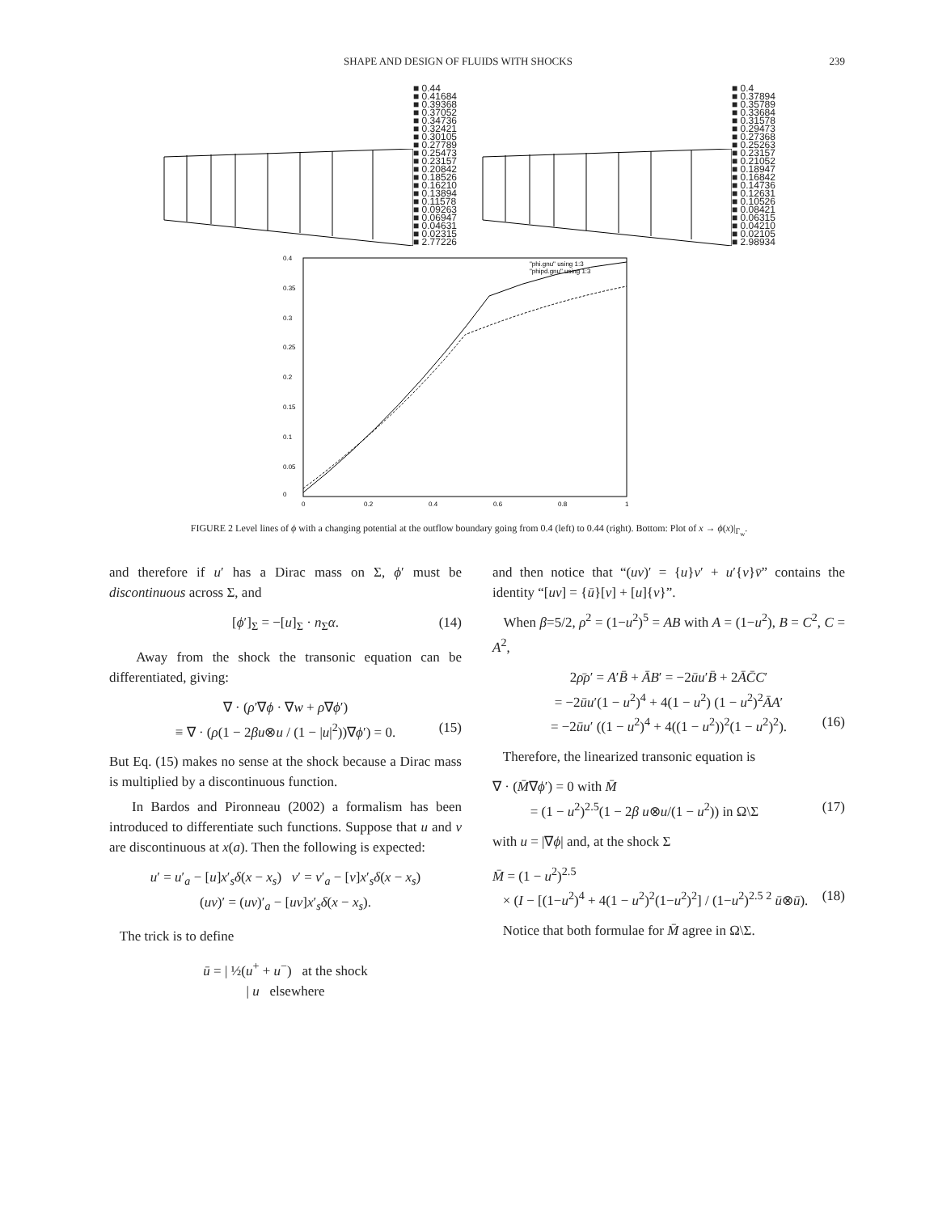SHAPE AND DESIGN OF FLUIDS WITH SHOCKS 239
■ 0.44
■ 0.41684
■ 0.39368
■ 0.37052
■ 0.34736
■ 0.32421
■ 0.30105
■ 0.27789
■ 0.25473
■ 0.23157
■ 0.20842
■ 0.18526
■ 0.16210
■ 0.13894
■ 0.11578
■ 0.09263
■ 0.06947
■ 0.04631
■ 0.02315
■ 2.77226
■ 0.4
■ 0.37894
■ 0.35789
■ 0.33684
■ 0.31578
■ 0.29473
■ 0.27368
■ 0.25263
■ 0.23157
■ 0.21052
■ 0.18947
■ 0.16842
■ 0.14736
■ 0.12631
■ 0.10526
■ 0.08421
■ 0.06315
■ 0.04210
■ 0.02105
■ 2.98934
0.4
0.35
0.3
0.25
0.2
0.15
0.1
0.05
0
0
0.2
0.4
0.6
0.8
1
"phi.gnu" using 1:3
"phipd.gnu" using 1:3
FIGURE 2 Level lines of ϕ with a changing potential at the outflow boundary going from 0.4 (left) to 0.44 (right). Bottom: Plot of x → ϕ(x)|<sub>Γ<sub>w</sub></sub>.
and therefore if u′ has a Dirac mass on Σ, ϕ′ must be discontinuous across Σ, and
[ϕ′]<sub>Σ</sub> = −[u]<sub>Σ</sub> · n<sub>Σ</sub>α. (14)
Away from the shock the transonic equation can be differentiated, giving:
∇ · (ρ′∇ϕ · ∇w + ρ∇ϕ′)
≡ ∇ · (ρ(1 − 2βu⊗u / (1 − |u|<sup>2</sup>))∇ϕ′) = 0. (15)
But Eq. (15) makes no sense at the shock because a Dirac mass is multiplied by a discontinuous function.
In Bardos and Pironneau (2002) a formalism has been introduced to differentiate such functions. Suppose that u and v are discontinuous at x(a). Then the following is expected:
u′ = u′<sub>a</sub> − [u]x′<sub>s</sub>δ(x − x<sub>s</sub>) v′ = v′<sub>a</sub> − [v]x′<sub>s</sub>δ(x − x<sub>s</sub>)
(uv)′ = (uv)′<sub>a</sub> − [uv]x′<sub>s</sub>δ(x − x<sub>s</sub>).
The trick is to define
ū = | ½(u<sup>+</sup> + u<sup>−</sup>) at the shock
| u elsewhere
and then notice that “(uv)′ = {u}v′ + u′{v}v̄” contains the identity “[uv] = {ū}[v] + [u]{v}”.
When β=5/2, ρ<sup>2</sup> = (1−u<sup>2</sup>)<sup>5</sup> = AB with A = (1−u<sup>2</sup>), B = C<sup>2</sup>, C = A<sup>2</sup>,
2ρ̄ρ′ = A′B̄ + ĀB′ = −2ūu′B̄ + 2ĀC̄C′
= −2ūu′(1 − u<sup>2</sup>)<sup>4</sup> + 4(1 − u<sup>2</sup>) (1 − u<sup>2</sup>)<sup>2</sup>ĀA′
= −2ūu′ ((1 − u<sup>2</sup>)<sup>4</sup> + 4((1 − u<sup>2</sup>))<sup>2</sup>(1 − u<sup>2</sup>)<sup>2</sup>). (16)
Therefore, the linearized transonic equation is
∇ · (M̄∇ϕ′) = 0 with M̄
= (1 − u<sup>2</sup>)<sup>2.5</sup>(1 − 2β u⊗u/(1 − u<sup>2</sup>)) in Ω\Σ (17)
with u = |∇ϕ| and, at the shock Σ
M̄ = (1 − u<sup>2</sup>)<sup>2.5</sup>
× (I − [(1−u<sup>2</sup>)<sup>4</sup> + 4(1 − u<sup>2</sup>)<sup>2</sup>(1−u<sup>2</sup>)<sup>2</sup>] / (1−u<sup>2</sup>)<sup>2.5 2</sup> ū⊗ū). (18)
Notice that both formulae for M̄ agree in Ω\Σ.